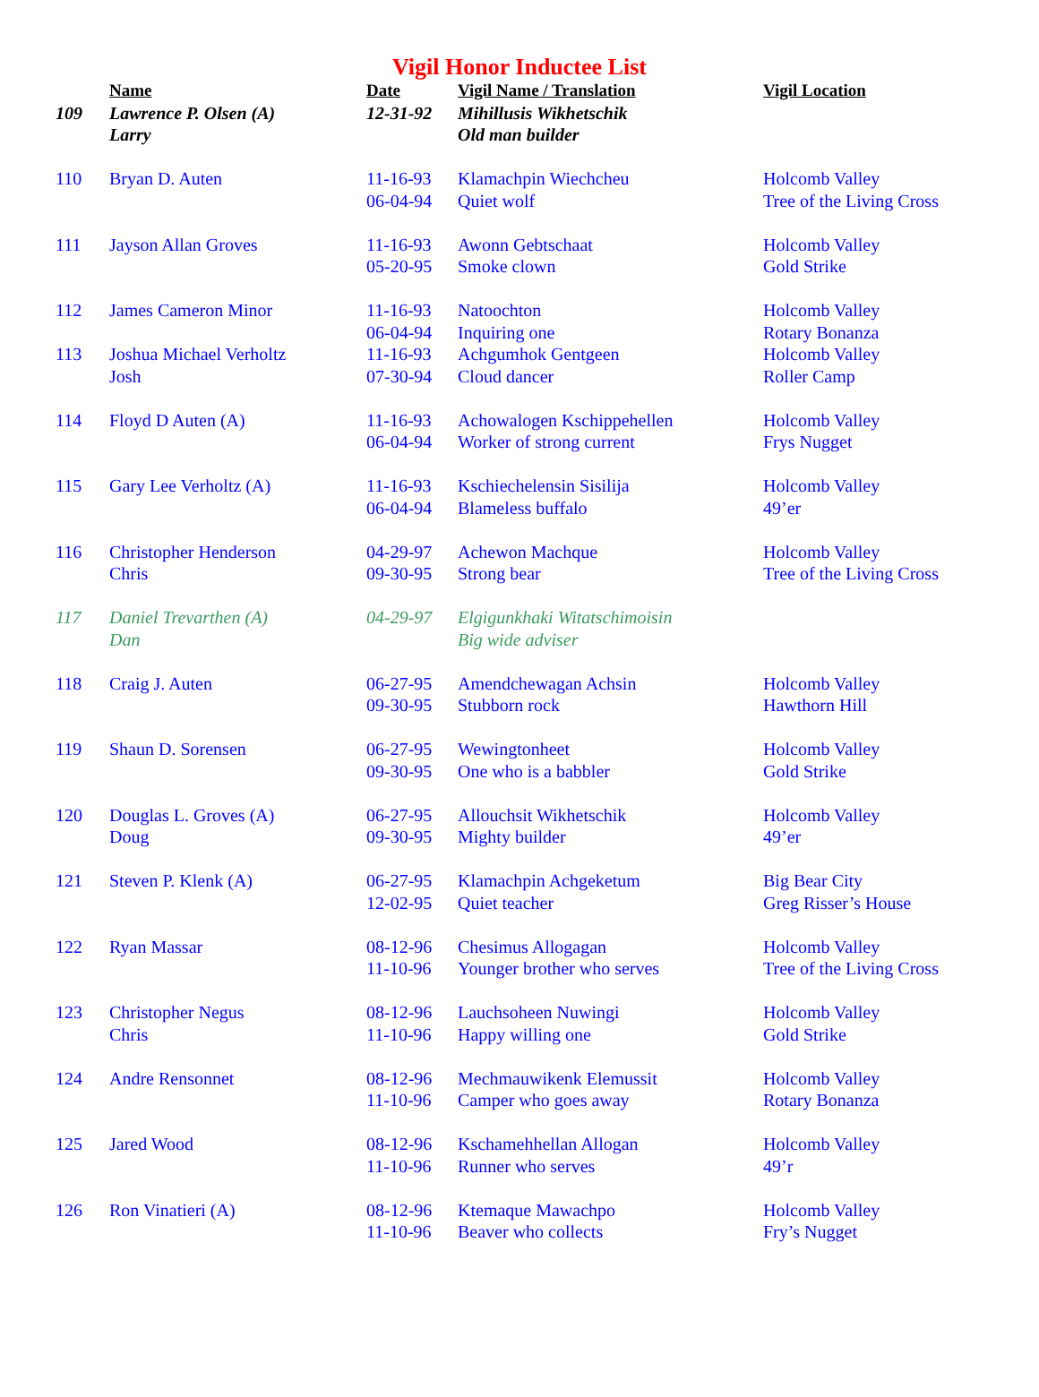Vigil Honor Inductee List
| | Name | Date | Vigil Name / Translation | Vigil Location |
| --- | --- | --- | --- | --- |
| 109 | Lawrence P. Olsen (A) | 12-31-92 | Mihillusis Wikhetschik | |
| | Larry | | Old man builder | |
| 110 | Bryan D. Auten | 11-16-93 | Klamachpin Wiechcheu | Holcomb Valley |
| | | 06-04-94 | Quiet wolf | Tree of the Living Cross |
| 111 | Jayson Allan Groves | 11-16-93 | Awonn Gebtschaat | Holcomb Valley |
| | | 05-20-95 | Smoke clown | Gold Strike |
| 112 | James Cameron Minor | 11-16-93 | Natoochton | Holcomb Valley |
| | | 06-04-94 | Inquiring one | Rotary Bonanza |
| 113 | Joshua Michael Verholtz | 11-16-93 | Achgumhok Gentgeen | Holcomb Valley |
| | Josh | 07-30-94 | Cloud dancer | Roller Camp |
| 114 | Floyd D Auten (A) | 11-16-93 | Achowalogen Kschippehellen | Holcomb Valley |
| | | 06-04-94 | Worker of strong current | Frys Nugget |
| 115 | Gary Lee Verholtz (A) | 11-16-93 | Kschiechelensin Sisilija | Holcomb Valley |
| | | 06-04-94 | Blameless buffalo | 49’er |
| 116 | Christopher Henderson | 04-29-97 | Achewon Machque | Holcomb Valley |
| | Chris | 09-30-95 | Strong bear | Tree of the Living Cross |
| 117 | Daniel Trevarthen (A) | 04-29-97 | Elgigunkhaki Witatschimoisin | |
| | Dan | | Big wide adviser | |
| 118 | Craig J. Auten | 06-27-95 | Amendchewagan Achsin | Holcomb Valley |
| | | 09-30-95 | Stubborn rock | Hawthorn Hill |
| 119 | Shaun D. Sorensen | 06-27-95 | Wewingtonheet | Holcomb Valley |
| | | 09-30-95 | One who is a babbler | Gold Strike |
| 120 | Douglas L. Groves (A) | 06-27-95 | Allouchsit Wikhetschik | Holcomb Valley |
| | Doug | 09-30-95 | Mighty builder | 49’er |
| 121 | Steven P. Klenk (A) | 06-27-95 | Klamachpin Achgeketum | Big Bear City |
| | | 12-02-95 | Quiet teacher | Greg Risser’s House |
| 122 | Ryan Massar | 08-12-96 | Chesimus Allogagan | Holcomb Valley |
| | | 11-10-96 | Younger brother who serves | Tree of the Living Cross |
| 123 | Christopher Negus | 08-12-96 | Lauchsoheen Nuwingi | Holcomb Valley |
| | Chris | 11-10-96 | Happy willing one | Gold Strike |
| 124 | Andre Rensonnet | 08-12-96 | Mechmauwikenk Elemussit | Holcomb Valley |
| | | 11-10-96 | Camper who goes away | Rotary Bonanza |
| 125 | Jared Wood | 08-12-96 | Kschamehhellan Allogan | Holcomb Valley |
| | | 11-10-96 | Runner who serves | 49’r |
| 126 | Ron Vinatieri (A) | 08-12-96 | Ktemaque Mawachpo | Holcomb Valley |
| | | 11-10-96 | Beaver who collects | Fry’s Nugget |